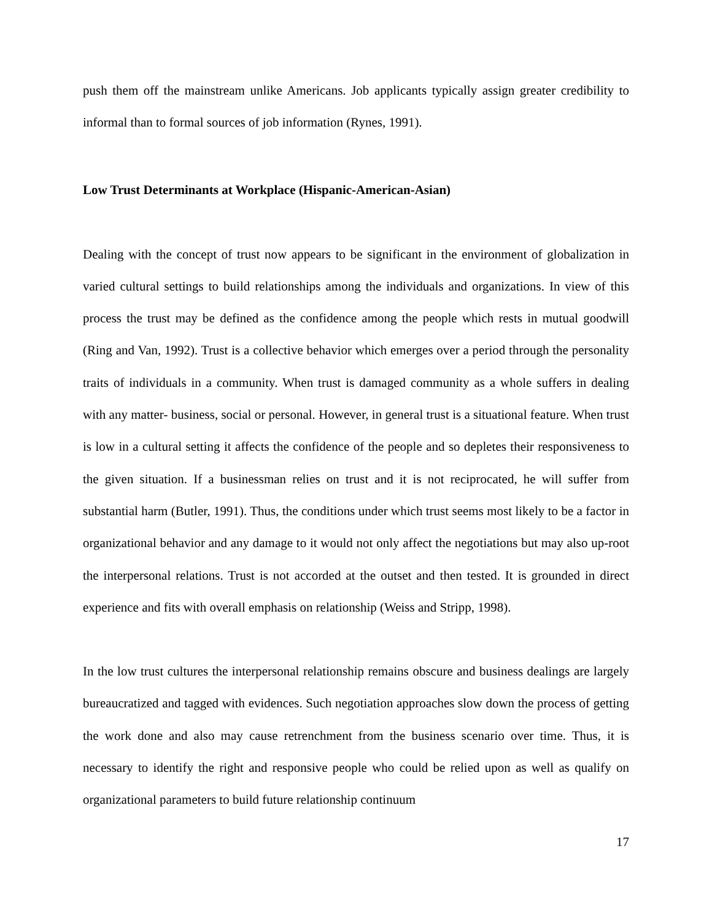push them off the mainstream unlike Americans. Job applicants typically assign greater credibility to informal than to formal sources of job information (Rynes, 1991).
Low Trust Determinants at Workplace (Hispanic-American-Asian)
Dealing with the concept of trust now appears to be significant in the environment of globalization in varied cultural settings to build relationships among the individuals and organizations. In view of this process the trust may be defined as the confidence among the people which rests in mutual goodwill (Ring and Van, 1992). Trust is a collective behavior which emerges over a period through the personality traits of individuals in a community. When trust is damaged community as a whole suffers in dealing with any matter- business, social or personal. However, in general trust is a situational feature. When trust is low in a cultural setting it affects the confidence of the people and so depletes their responsiveness to the given situation. If a businessman relies on trust and it is not reciprocated, he will suffer from substantial harm (Butler, 1991). Thus, the conditions under which trust seems most likely to be a factor in organizational behavior and any damage to it would not only affect the negotiations but may also up-root the interpersonal relations. Trust is not accorded at the outset and then tested. It is grounded in direct experience and fits with overall emphasis on relationship (Weiss and Stripp, 1998).
In the low trust cultures the interpersonal relationship remains obscure and business dealings are largely bureaucratized and tagged with evidences. Such negotiation approaches slow down the process of getting the work done and also may cause retrenchment from the business scenario over time. Thus, it is necessary to identify the right and responsive people who could be relied upon as well as qualify on organizational parameters to build future relationship continuum
17